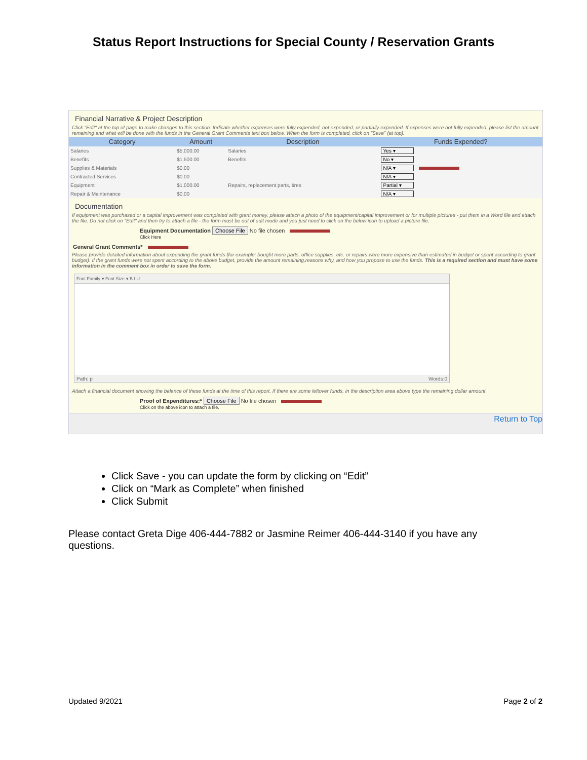Status Report Instructions for Special County / Reservation Grants
Financial Narrative & Project Description
Click "Edit" at the top of page to make changes to this section. Indicate whether expenses were fully expended, not expended, or partially expended. If expenses were not fully expended, please list the amount remaining and what will be done with the funds in the General Grant Comments text box below. When the form is completed, click on "Save" (at top).
| Category | Amount | Description | Funds Expended? |
| --- | --- | --- | --- |
| Salaries | $5,000.00 | Salaries | Yes ▾ |
| Benefits | $1,500.00 | Benefits | No ▾ |
| Supplies & Materials | $0.00 | | N/A ▾ |
| Contracted Services | $0.00 | | N/A ▾ |
| Equipment | $1,000.00 | Repairs, replacement parts, tires | Partial ▾ |
| Repair & Maintenance | $0.00 | | N/A ▾ |
Documentation
If equipment was purchased or a capital improvement was completed with grant money, please attach a photo of the equipment/capital improvement or for multiple pictures - put them in a Word file and attach the file. Do not click on "Edit" and then try to attach a file - the form must be out of edit mode and you just need to click on the below icon to upload a picture file.
Equipment Documentation Choose File No file chosen
Click Here
General Grant Comments*
Please provide detailed information about expending the grant funds (for example: bought more parts, office supplies, etc. or repairs were more expensive than estimated in budget or spent according to grant budget). If the grant funds were not spent according to the above budget, provide the amount remaining,reasons why, and how you propose to use the funds. This is a required section and must have some information in the comment box in order to save the form.
Font Family ▾ Font Size ▾ B I U
Path: p Words:0
Attach a financial document showing the balance of these funds at the time of this report. If there are some leftover funds, in the description area above type the remaining dollar amount.
Proof of Expenditures:* Choose File No file chosen
Click on the above icon to attach a file.
Return to Top
Click Save - you can update the form by clicking on “Edit”
Click on “Mark as Complete” when finished
Click Submit
Please contact Greta Dige 406-444-7882 or Jasmine Reimer 406-444-3140 if you have any questions.
Updated 9/2021 Page 2 of 2